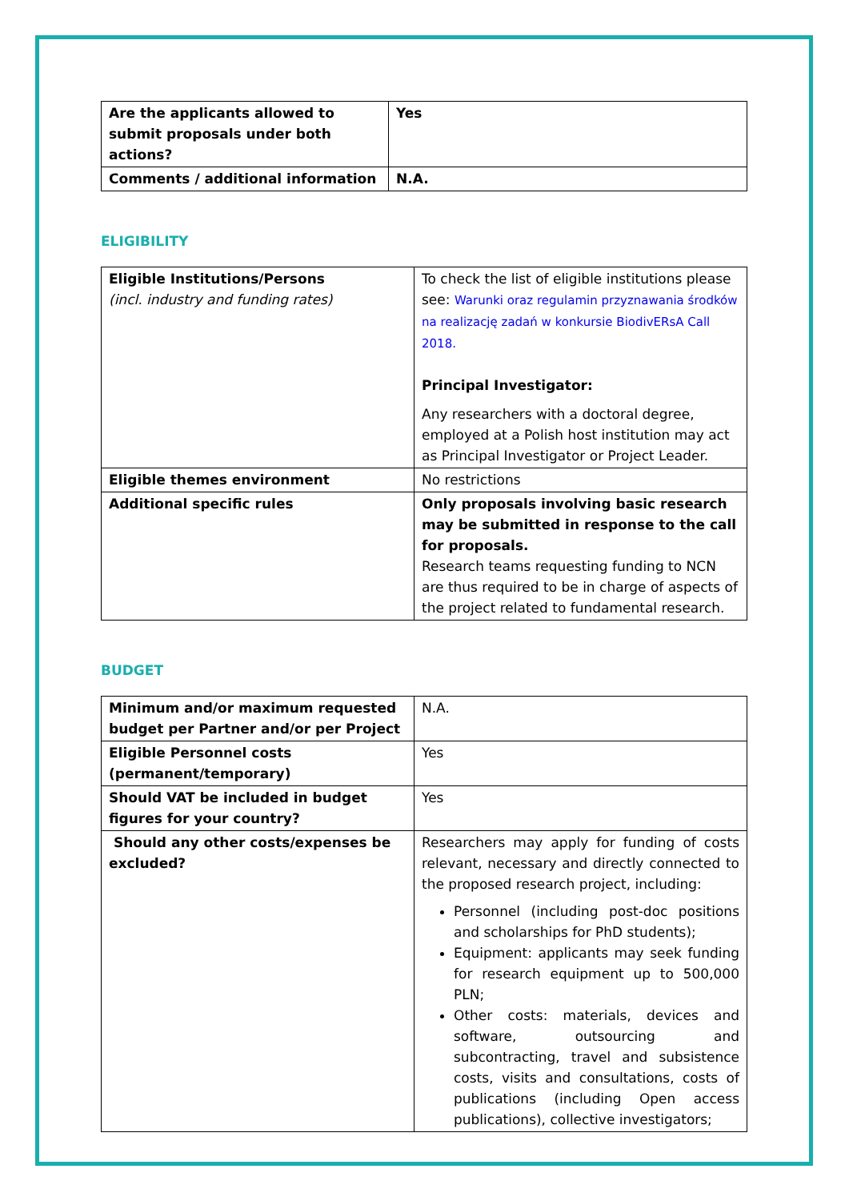| Are the applicants allowed to submit proposals under both actions? | Yes |
| Comments / additional information | N.A. |
ELIGIBILITY
| Eligible Institutions/Persons (incl. industry and funding rates) | To check the list of eligible institutions please see: Warunki oraz regulamin przyznawania środków na realizację zadań w konkursie BiodivERsA Call 2018. Principal Investigator: Any researchers with a doctoral degree, employed at a Polish host institution may act as Principal Investigator or Project Leader. |
| Eligible themes environment | No restrictions |
| Additional specific rules | Only proposals involving basic research may be submitted in response to the call for proposals. Research teams requesting funding to NCN are thus required to be in charge of aspects of the project related to fundamental research. |
BUDGET
| Minimum and/or maximum requested budget per Partner and/or per Project | N.A. |
| Eligible Personnel costs (permanent/temporary) | Yes |
| Should VAT be included in budget figures for your country? | Yes |
| Should any other costs/expenses be excluded? | Researchers may apply for funding of costs relevant, necessary and directly connected to the proposed research project, including: Personnel (including post-doc positions and scholarships for PhD students); Equipment: applicants may seek funding for research equipment up to 500,000 PLN; Other costs: materials, devices and software, outsourcing and subcontracting, travel and subsistence costs, visits and consultations, costs of publications (including Open access publications), collective investigators; |